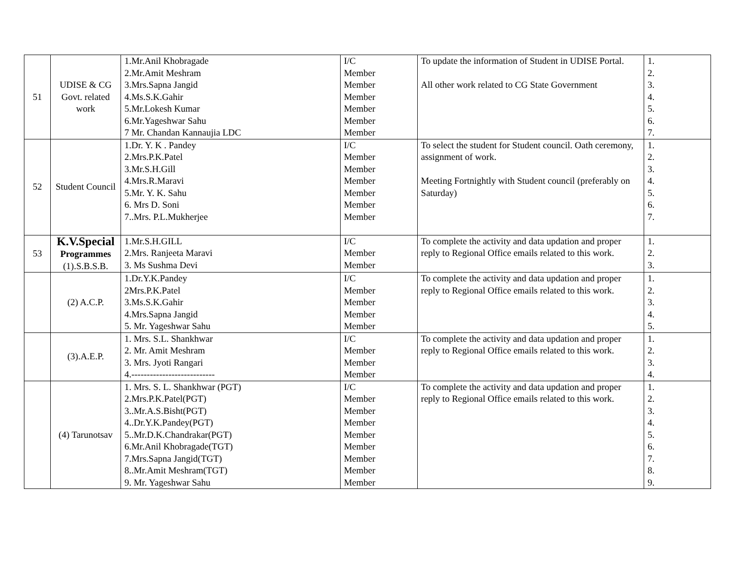| 51 | UDISE & CG Govt. related work | 1.Mr.Anil Khobragade 2.Mr.Amit Meshram 3.Mrs.Sapna Jangid 4.Ms.S.K.Gahir 5.Mr.Lokesh Kumar 6.Mr.Yageshwar Sahu 7 Mr. Chandan Kannaujia LDC | I/C Member Member Member Member Member Member | To update the information of Student in UDISE Portal. All other work related to CG State Government | 1. 2. 3. 4. 5. 6. 7. |
| 52 | Student Council | 1.Dr. Y. K . Pandey 2.Mrs.P.K.Patel 3.Mr.S.H.Gill 4.Mrs.R.Maravi 5.Mr. Y. K. Sahu 6. Mrs D. Soni 7..Mrs. P.L.Mukherjee | I/C Member Member Member Member Member Member | To select the student for Student council. Oath ceremony, assignment of work. Meeting Fortnightly with Student council (preferably on Saturday) | 1. 2. 3. 4. 5. 6. 7. |
| 53 | K.V.Special Programmes (1).S.B.S.B. | 1.Mr.S.H.GILL 2.Mrs. Ranjeeta Maravi 3. Ms Sushma Devi | I/C Member Member | To complete the activity and data updation and proper reply to Regional Office emails related to this work. | 1. 2. 3. |
| | (2) A.C.P. | 1.Dr.Y.K.Pandey 2Mrs.P.K.Patel 3.Ms.S.K.Gahir 4.Mrs.Sapna Jangid 5. Mr. Yageshwar Sahu | I/C Member Member Member Member | To complete the activity and data updation and proper reply to Regional Office emails related to this work. | 1. 2. 3. 4. 5. |
| | (3).A.E.P. | 1. Mrs. S.L. Shankhwar 2. Mr. Amit Meshram 3. Mrs. Jyoti Rangari 4.--------------------------- | I/C Member Member Member | To complete the activity and data updation and proper reply to Regional Office emails related to this work. | 1. 2. 3. 4. |
| | (4) Tarunotsav | 1. Mrs. S. L. Shankhwar (PGT) 2.Mrs.P.K.Patel(PGT) 3..Mr.A.S.Bisht(PGT) 4..Dr.Y.K.Pandey(PGT) 5..Mr.D.K.Chandrakar(PGT) 6.Mr.Anil Khobragade(TGT) 7.Mrs.Sapna Jangid(TGT) 8..Mr.Amit Meshram(TGT) 9. Mr. Yageshwar Sahu | I/C Member Member Member Member Member Member Member Member | To complete the activity and data updation and proper reply to Regional Office emails related to this work. | 1. 2. 3. 4. 5. 6. 7. 8. 9. |